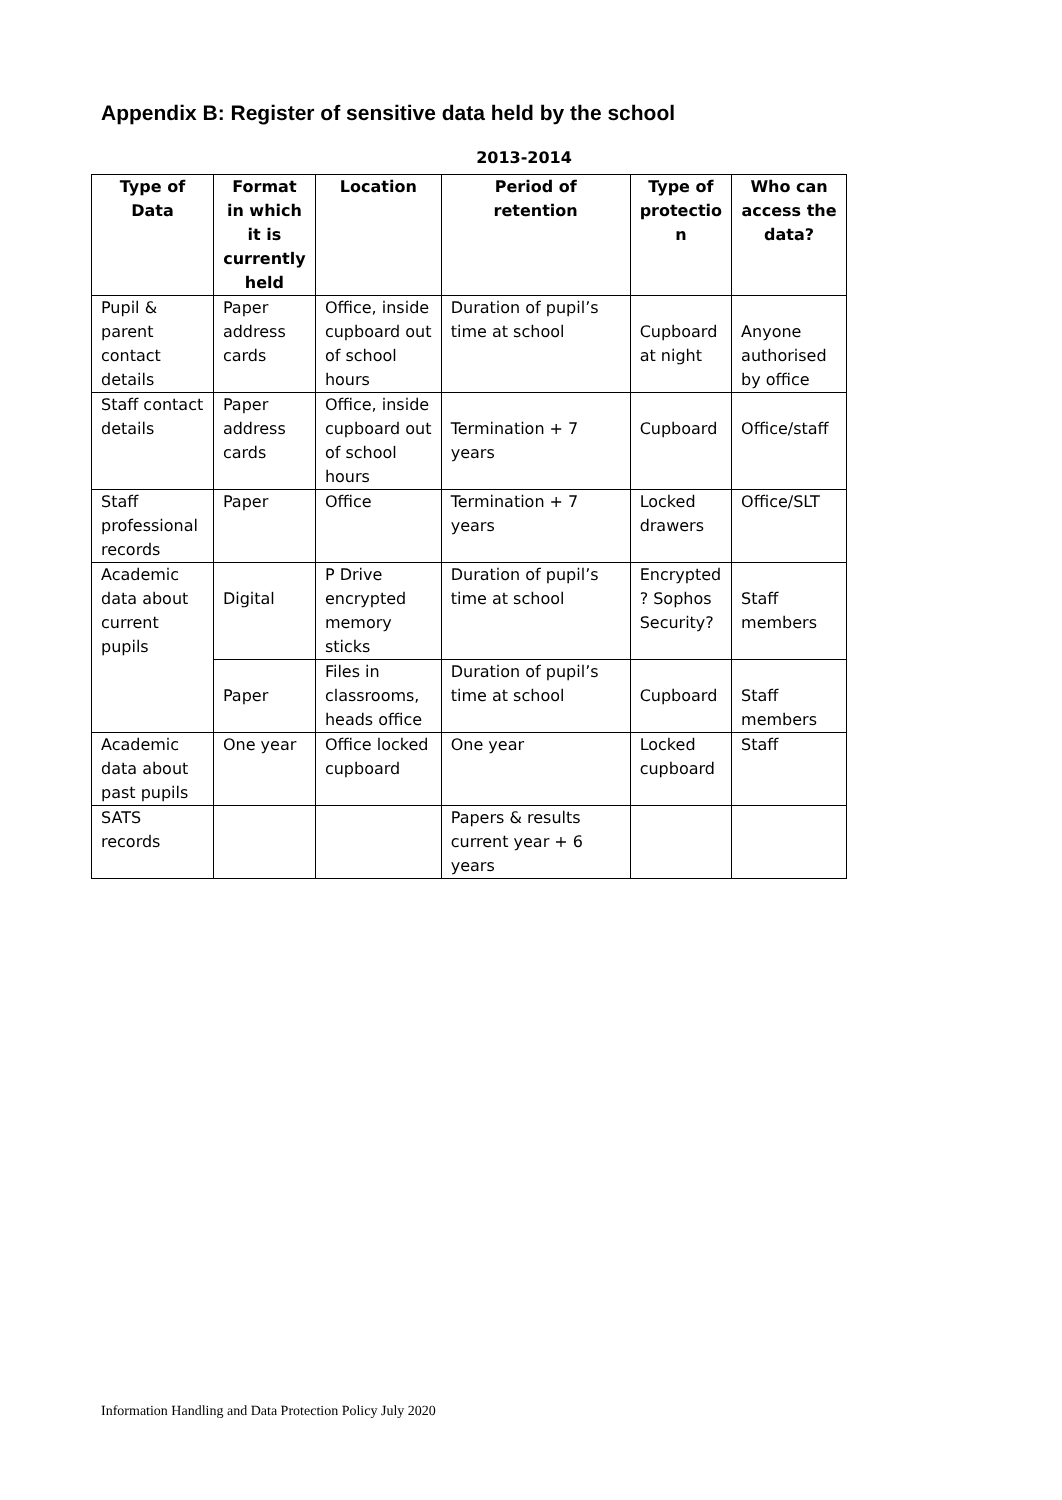Appendix B: Register of sensitive data held by the school
2013-2014
| Type of Data | Format in which it is currently held | Location | Period of retention | Type of protectio n | Who can access the data? |
| --- | --- | --- | --- | --- | --- |
| Pupil & parent contact details | Paper address cards | Office, inside cupboard out of school hours | Duration of pupil’s time at school | Cupboard at night | Anyone authorised by office |
| Staff contact details | Paper address cards | Office, inside cupboard out of school hours | Termination + 7 years | Cupboard | Office/staff |
| Staff professional records | Paper | Office | Termination + 7 years | Locked drawers | Office/SLT |
| Academic data about current pupils | Digital | P Drive encrypted memory sticks | Duration of pupil’s time at school | Encrypted ? Sophos Security? | Staff members |
| | Paper | Files in classrooms, heads office | Duration of pupil’s time at school | Cupboard | Staff members |
| Academic data about past pupils | One year | Office locked cupboard | One year | Locked cupboard | Staff |
| SATS records | | | Papers & results current year + 6 years | | |
Information Handling and Data Protection Policy July 2020